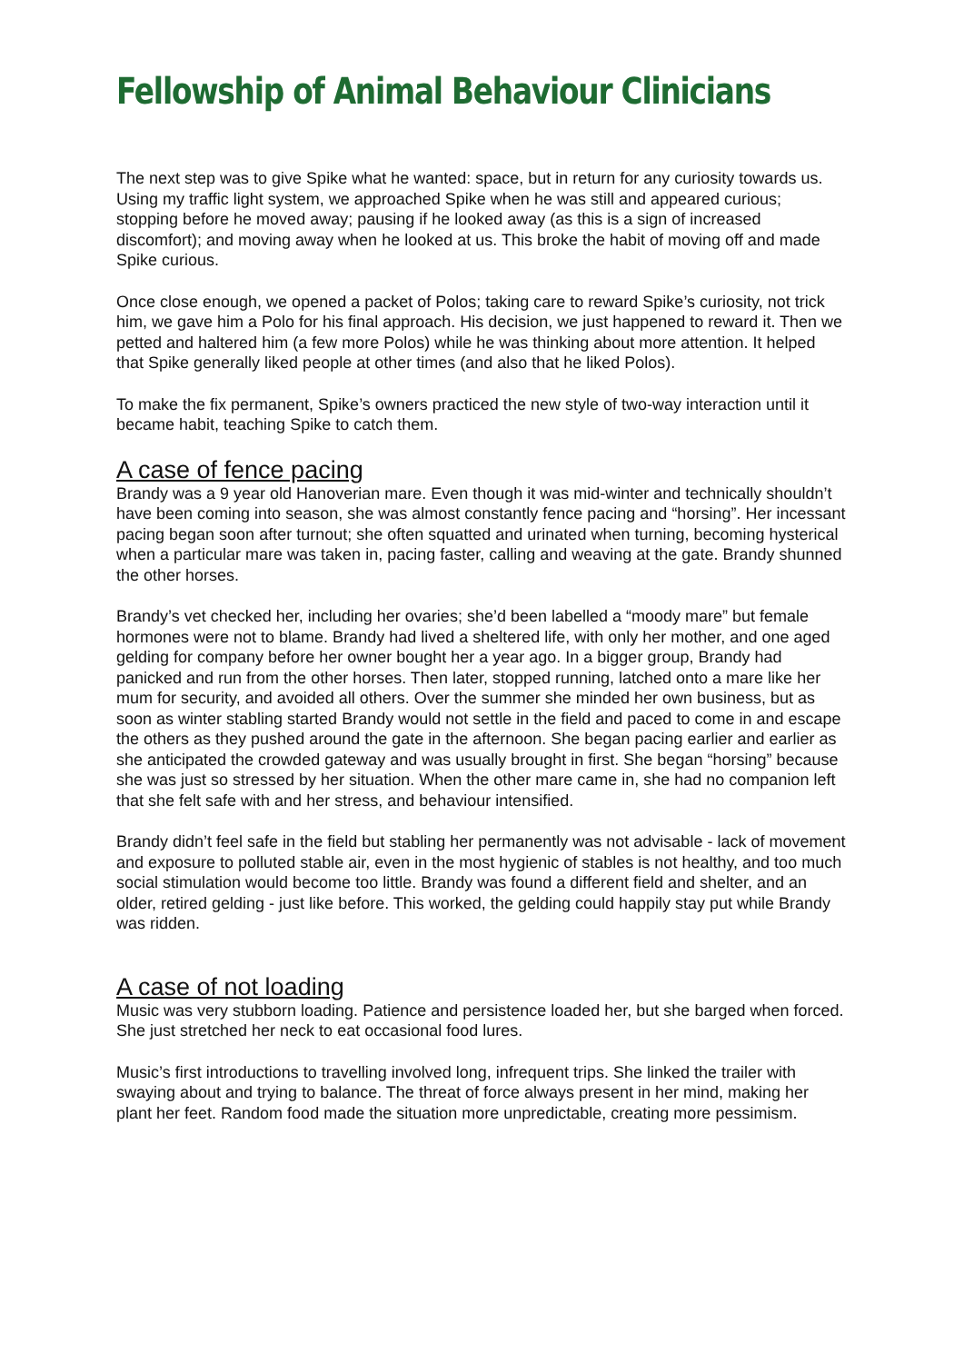Fellowship of Animal Behaviour Clinicians
The next step was to give Spike what he wanted: space, but in return for any curiosity towards us. Using my traffic light system, we approached Spike when he was still and appeared curious; stopping before he moved away; pausing if he looked away (as this is a sign of increased discomfort); and moving away when he looked at us. This broke the habit of moving off and made Spike curious.
Once close enough, we opened a packet of Polos; taking care to reward Spike’s curiosity, not trick him, we gave him a Polo for his final approach. His decision, we just happened to reward it. Then we petted and haltered him (a few more Polos) while he was thinking about more attention. It helped that Spike generally liked people at other times (and also that he liked Polos).
To make the fix permanent, Spike’s owners practiced the new style of two-way interaction until it became habit, teaching Spike to catch them.
A case of fence pacing
Brandy was a 9 year old Hanoverian mare. Even though it was mid-winter and technically shouldn’t have been coming into season, she was almost constantly fence pacing and “horsing”. Her incessant pacing began soon after turnout; she often squatted and urinated when turning, becoming hysterical when a particular mare was taken in, pacing faster, calling and weaving at the gate. Brandy shunned the other horses.
Brandy’s vet checked her, including her ovaries; she’d been labelled a “moody mare” but female hormones were not to blame. Brandy had lived a sheltered life, with only her mother, and one aged gelding for company before her owner bought her a year ago. In a bigger group, Brandy had panicked and run from the other horses. Then later, stopped running, latched onto a mare like her mum for security, and avoided all others. Over the summer she minded her own business, but as soon as winter stabling started Brandy would not settle in the field and paced to come in and escape the others as they pushed around the gate in the afternoon. She began pacing earlier and earlier as she anticipated the crowded gateway and was usually brought in first. She began “horsing” because she was just so stressed by her situation. When the other mare came in, she had no companion left that she felt safe with and her stress, and behaviour intensified.
Brandy didn’t feel safe in the field but stabling her permanently was not advisable - lack of movement and exposure to polluted stable air, even in the most hygienic of stables is not healthy, and too much social stimulation would become too little. Brandy was found a different field and shelter, and an older, retired gelding - just like before. This worked, the gelding could happily stay put while Brandy was ridden.
A case of not loading
Music was very stubborn loading. Patience and persistence loaded her, but she barged when forced. She just stretched her neck to eat occasional food lures.
Music’s first introductions to travelling involved long, infrequent trips. She linked the trailer with swaying about and trying to balance. The threat of force always present in her mind, making her plant her feet. Random food made the situation more unpredictable, creating more pessimism.